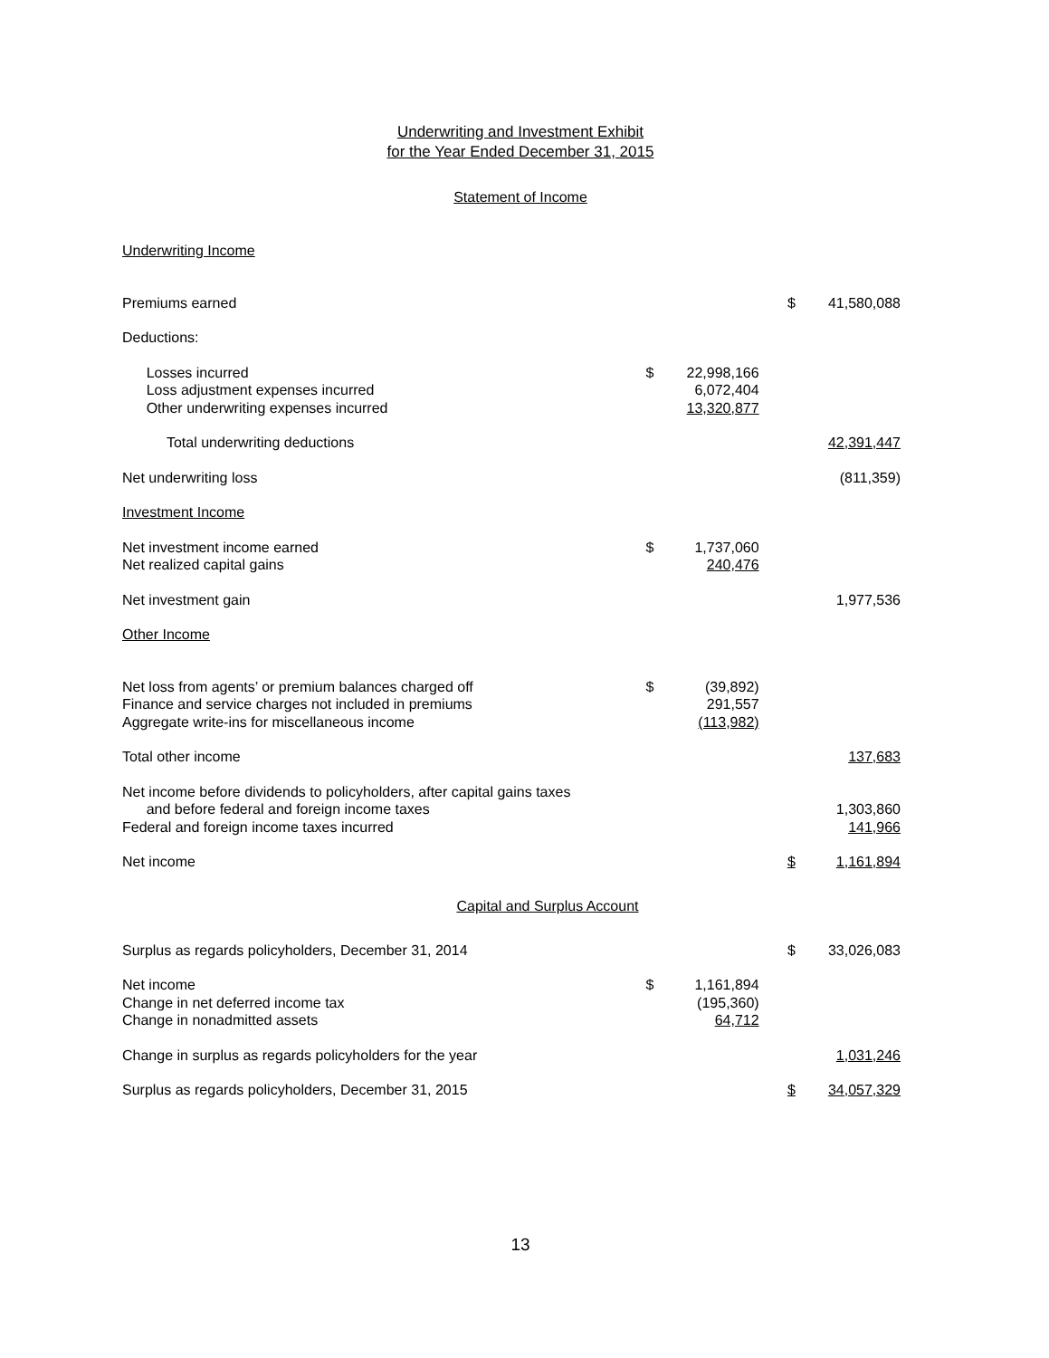Underwriting and Investment Exhibit
for the Year Ended December 31, 2015
Statement of Income
| Underwriting Income | | | | | |
| Premiums earned | | | | $ | 41,580,088 |
| Deductions: | | | | | |
| Losses incurred | $ | 22,998,166 | | | |
| Loss adjustment expenses incurred | | 6,072,404 | | | |
| Other underwriting expenses incurred | | 13,320,877 | | | |
| Total underwriting deductions | | | | | 42,391,447 |
| Net underwriting loss | | | | | (811,359) |
| Investment Income | | | | | |
| Net investment income earned | $ | 1,737,060 | | | |
| Net realized capital gains | | 240,476 | | | |
| Net investment gain | | | | | 1,977,536 |
| Other Income | | | | | |
| Net loss from agents’ or premium balances charged off | $ | (39,892) | | | |
| Finance and service charges not included in premiums | | 291,557 | | | |
| Aggregate write-ins for miscellaneous income | | (113,982) | | | |
| Total other income | | | | | 137,683 |
| Net income before dividends to policyholders, after capital gains taxes and before federal and foreign income taxes | | | | | 1,303,860 |
| Federal and foreign income taxes incurred | | | | | 141,966 |
| Net income | | | | $ | 1,161,894 |
Capital and Surplus Account
| Surplus as regards policyholders, December 31, 2014 | | | | $ | 33,026,083 |
| Net income | $ | 1,161,894 | | | |
| Change in net deferred income tax | | (195,360) | | | |
| Change in nonadmitted assets | | 64,712 | | | |
| Change in surplus as regards policyholders for the year | | | | | 1,031,246 |
| Surplus as regards policyholders, December 31, 2015 | | | | $ | 34,057,329 |
13